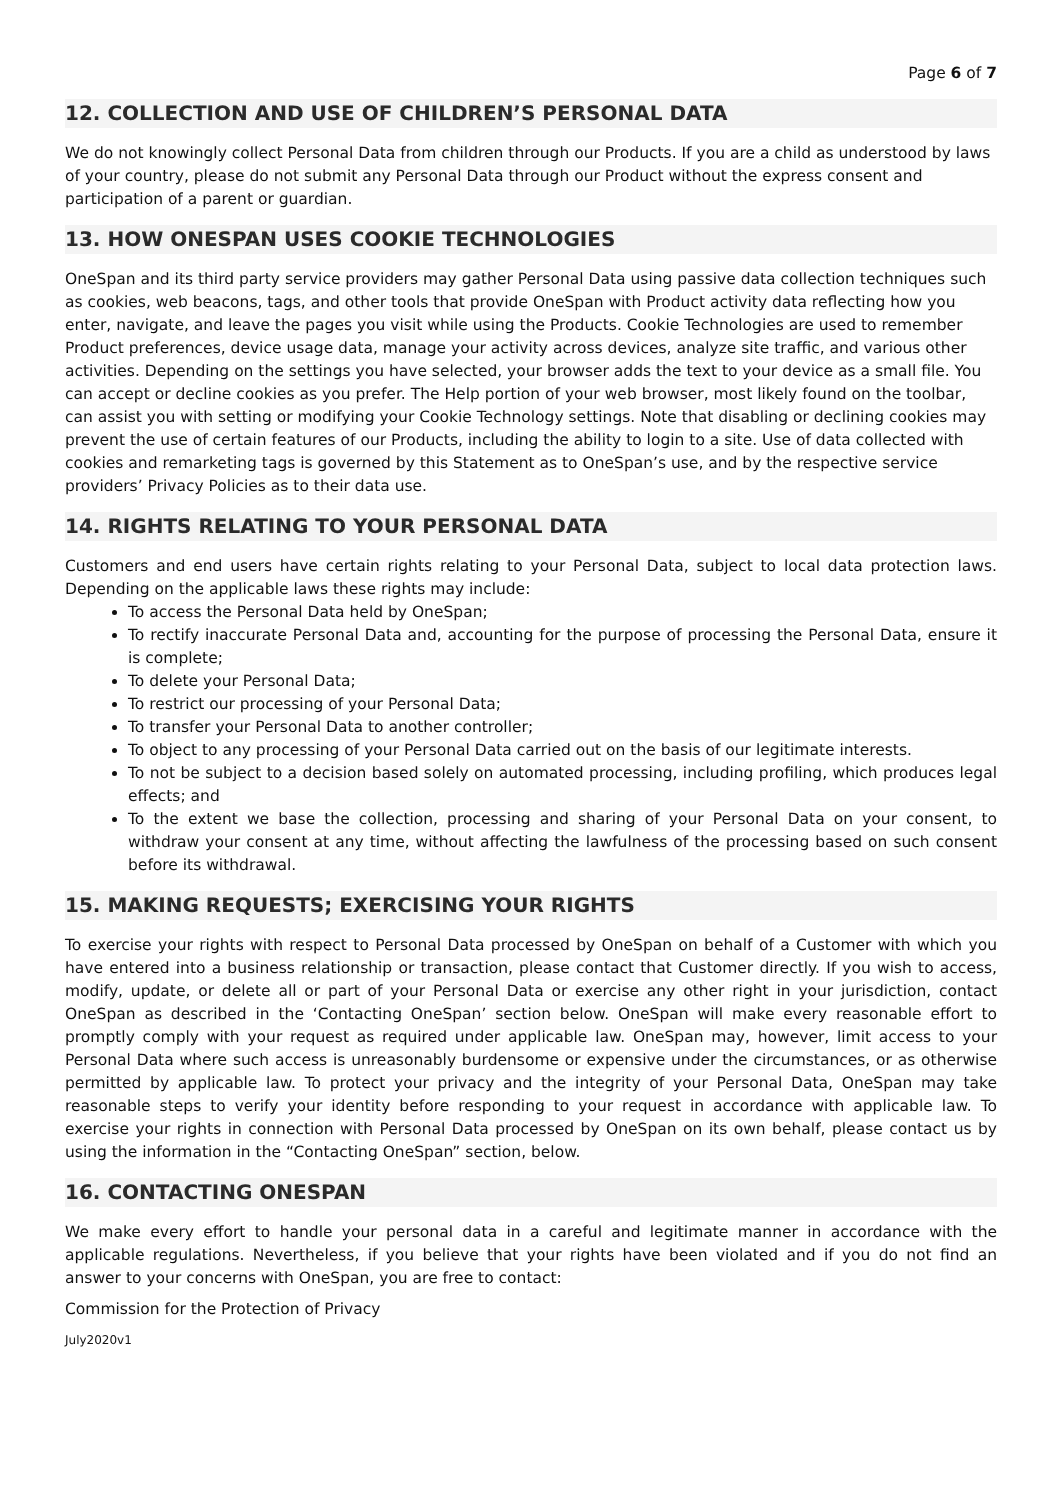Page 6 of 7
12. COLLECTION AND USE OF CHILDREN’S PERSONAL DATA
We do not knowingly collect Personal Data from children through our Products. If you are a child as understood by laws of your country, please do not submit any Personal Data through our Product without the express consent and participation of a parent or guardian.
13. HOW ONESPAN USES COOKIE TECHNOLOGIES
OneSpan and its third party service providers may gather Personal Data using passive data collection techniques such as cookies, web beacons, tags, and other tools that provide OneSpan with Product activity data reflecting how you enter, navigate, and leave the pages you visit while using the Products. Cookie Technologies are used to remember Product preferences, device usage data, manage your activity across devices, analyze site traffic, and various other activities. Depending on the settings you have selected, your browser adds the text to your device as a small file. You can accept or decline cookies as you prefer. The Help portion of your web browser, most likely found on the toolbar, can assist you with setting or modifying your Cookie Technology settings. Note that disabling or declining cookies may prevent the use of certain features of our Products, including the ability to login to a site. Use of data collected with cookies and remarketing tags is governed by this Statement as to OneSpan’s use, and by the respective service providers’ Privacy Policies as to their data use.
14. RIGHTS RELATING TO YOUR PERSONAL DATA
Customers and end users have certain rights relating to your Personal Data, subject to local data protection laws. Depending on the applicable laws these rights may include:
To access the Personal Data held by OneSpan;
To rectify inaccurate Personal Data and, accounting for the purpose of processing the Personal Data, ensure it is complete;
To delete your Personal Data;
To restrict our processing of your Personal Data;
To transfer your Personal Data to another controller;
To object to any processing of your Personal Data carried out on the basis of our legitimate interests.
To not be subject to a decision based solely on automated processing, including profiling, which produces legal effects; and
To the extent we base the collection, processing and sharing of your Personal Data on your consent, to withdraw your consent at any time, without affecting the lawfulness of the processing based on such consent before its withdrawal.
15. MAKING REQUESTS; EXERCISING YOUR RIGHTS
To exercise your rights with respect to Personal Data processed by OneSpan on behalf of a Customer with which you have entered into a business relationship or transaction, please contact that Customer directly. If you wish to access, modify, update, or delete all or part of your Personal Data or exercise any other right in your jurisdiction, contact OneSpan as described in the ‘Contacting OneSpan’ section below. OneSpan will make every reasonable effort to promptly comply with your request as required under applicable law. OneSpan may, however, limit access to your Personal Data where such access is unreasonably burdensome or expensive under the circumstances, or as otherwise permitted by applicable law. To protect your privacy and the integrity of your Personal Data, OneSpan may take reasonable steps to verify your identity before responding to your request in accordance with applicable law. To exercise your rights in connection with Personal Data processed by OneSpan on its own behalf, please contact us by using the information in the “Contacting OneSpan” section, below.
16. CONTACTING ONESPAN
We make every effort to handle your personal data in a careful and legitimate manner in accordance with the applicable regulations. Nevertheless, if you believe that your rights have been violated and if you do not find an answer to your concerns with OneSpan, you are free to contact:
Commission for the Protection of Privacy
July2020v1